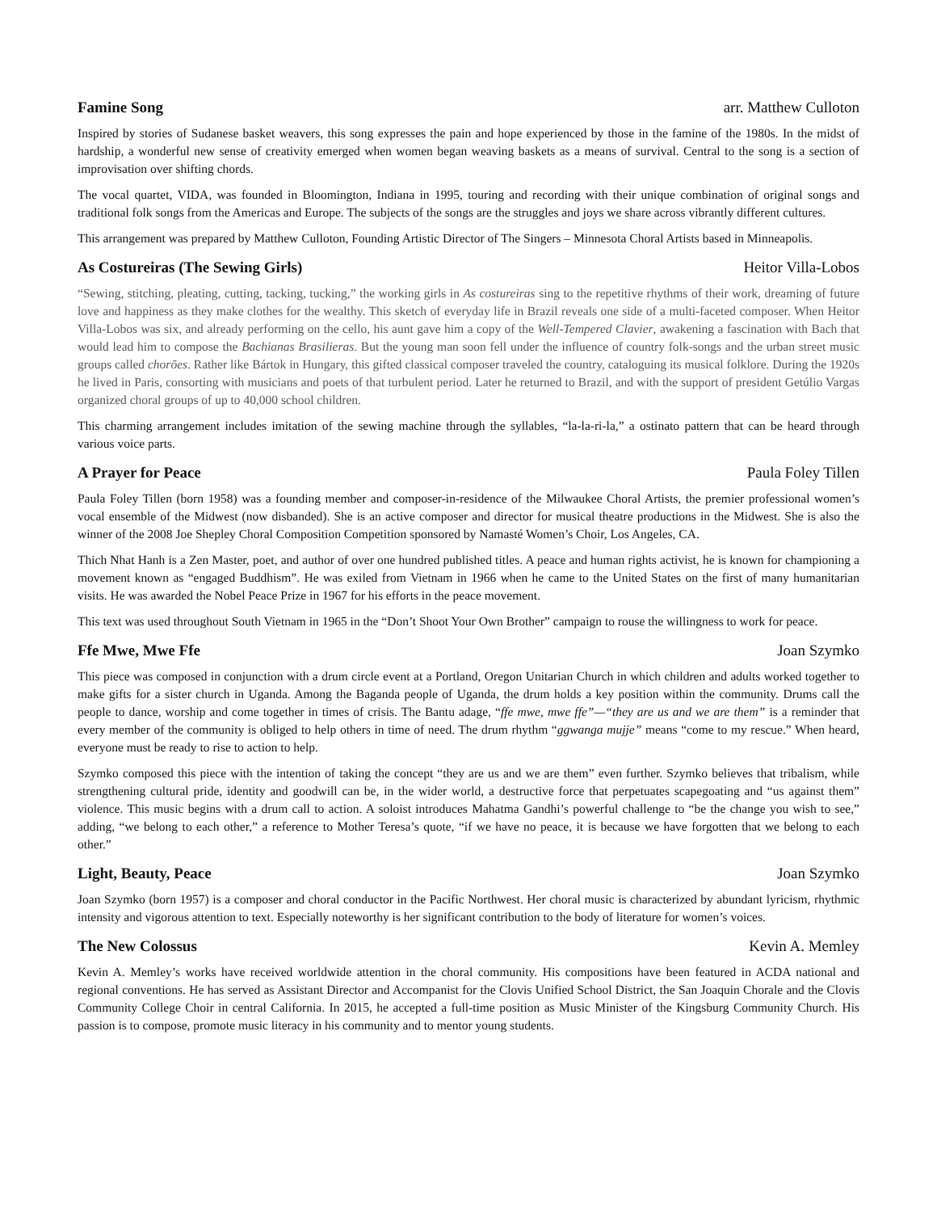Famine Song arr. Matthew Culloton
Inspired by stories of Sudanese basket weavers, this song expresses the pain and hope experienced by those in the famine of the 1980s. In the midst of hardship, a wonderful new sense of creativity emerged when women began weaving baskets as a means of survival. Central to the song is a section of improvisation over shifting chords.
The vocal quartet, VIDA, was founded in Bloomington, Indiana in 1995, touring and recording with their unique combination of original songs and traditional folk songs from the Americas and Europe. The subjects of the songs are the struggles and joys we share across vibrantly different cultures.
This arrangement was prepared by Matthew Culloton, Founding Artistic Director of The Singers – Minnesota Choral Artists based in Minneapolis.
As Costureiras (The Sewing Girls) Heitor Villa-Lobos
“Sewing, stitching, pleating, cutting, tacking, tucking,” the working girls in As costureiras sing to the repetitive rhythms of their work, dreaming of future love and happiness as they make clothes for the wealthy. This sketch of everyday life in Brazil reveals one side of a multi-faceted composer. When Heitor Villa-Lobos was six, and already performing on the cello, his aunt gave him a copy of the Well-Tempered Clavier, awakening a fascination with Bach that would lead him to compose the Bachianas Brasilieras. But the young man soon fell under the influence of country folk-songs and the urban street music groups called chorões. Rather like Bártok in Hungary, this gifted classical composer traveled the country, cataloguing its musical folklore. During the 1920s he lived in Paris, consorting with musicians and poets of that turbulent period. Later he returned to Brazil, and with the support of president Getúlio Vargas organized choral groups of up to 40,000 school children.
This charming arrangement includes imitation of the sewing machine through the syllables, “la-la-ri-la,” a ostinato pattern that can be heard through various voice parts.
A Prayer for Peace Paula Foley Tillen
Paula Foley Tillen (born 1958) was a founding member and composer-in-residence of the Milwaukee Choral Artists, the premier professional women’s vocal ensemble of the Midwest (now disbanded). She is an active composer and director for musical theatre productions in the Midwest. She is also the winner of the 2008 Joe Shepley Choral Composition Competition sponsored by Namasté Women’s Choir, Los Angeles, CA.
Thich Nhat Hanh is a Zen Master, poet, and author of over one hundred published titles. A peace and human rights activist, he is known for championing a movement known as “engaged Buddhism”. He was exiled from Vietnam in 1966 when he came to the United States on the first of many humanitarian visits. He was awarded the Nobel Peace Prize in 1967 for his efforts in the peace movement.
This text was used throughout South Vietnam in 1965 in the “Don’t Shoot Your Own Brother” campaign to rouse the willingness to work for peace.
Ffe Mwe, Mwe Ffe Joan Szymko
This piece was composed in conjunction with a drum circle event at a Portland, Oregon Unitarian Church in which children and adults worked together to make gifts for a sister church in Uganda. Among the Baganda people of Uganda, the drum holds a key position within the community. Drums call the people to dance, worship and come together in times of crisis. The Bantu adage, “ffe mwe, mwe ffe”—“they are us and we are them” is a reminder that every member of the community is obliged to help others in time of need. The drum rhythm “ggwanga mujje” means “come to my rescue.” When heard, everyone must be ready to rise to action to help.
Szymko composed this piece with the intention of taking the concept “they are us and we are them” even further. Szymko believes that tribalism, while strengthening cultural pride, identity and goodwill can be, in the wider world, a destructive force that perpetuates scapegoating and “us against them” violence. This music begins with a drum call to action. A soloist introduces Mahatma Gandhi’s powerful challenge to “be the change you wish to see,” adding, “we belong to each other,” a reference to Mother Teresa’s quote, “if we have no peace, it is because we have forgotten that we belong to each other.”
Light, Beauty, Peace Joan Szymko
Joan Szymko (born 1957) is a composer and choral conductor in the Pacific Northwest. Her choral music is characterized by abundant lyricism, rhythmic intensity and vigorous attention to text. Especially noteworthy is her significant contribution to the body of literature for women’s voices.
The New Colossus Kevin A. Memley
Kevin A. Memley’s works have received worldwide attention in the choral community. His compositions have been featured in ACDA national and regional conventions. He has served as Assistant Director and Accompanist for the Clovis Unified School District, the San Joaquin Chorale and the Clovis Community College Choir in central California. In 2015, he accepted a full-time position as Music Minister of the Kingsburg Community Church. His passion is to compose, promote music literacy in his community and to mentor young students.